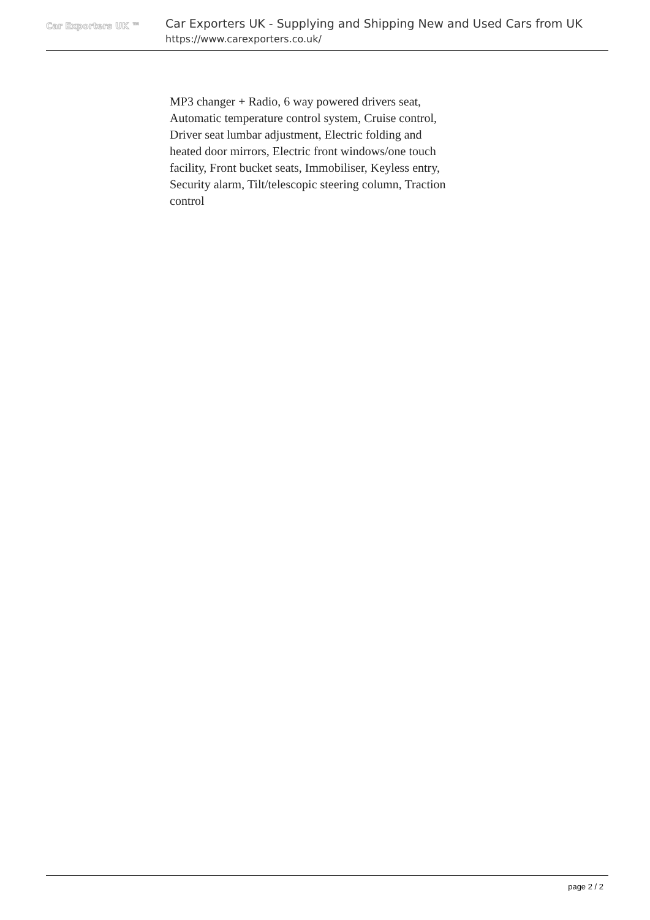Car Exporters UK ™
Car Exporters UK - Supplying and Shipping New and Used Cars from UK
https://www.carexporters.co.uk/
MP3 changer + Radio, 6 way powered drivers seat, Automatic temperature control system, Cruise control, Driver seat lumbar adjustment, Electric folding and heated door mirrors, Electric front windows/one touch facility, Front bucket seats, Immobiliser, Keyless entry, Security alarm, Tilt/telescopic steering column, Traction control
page 2 / 2